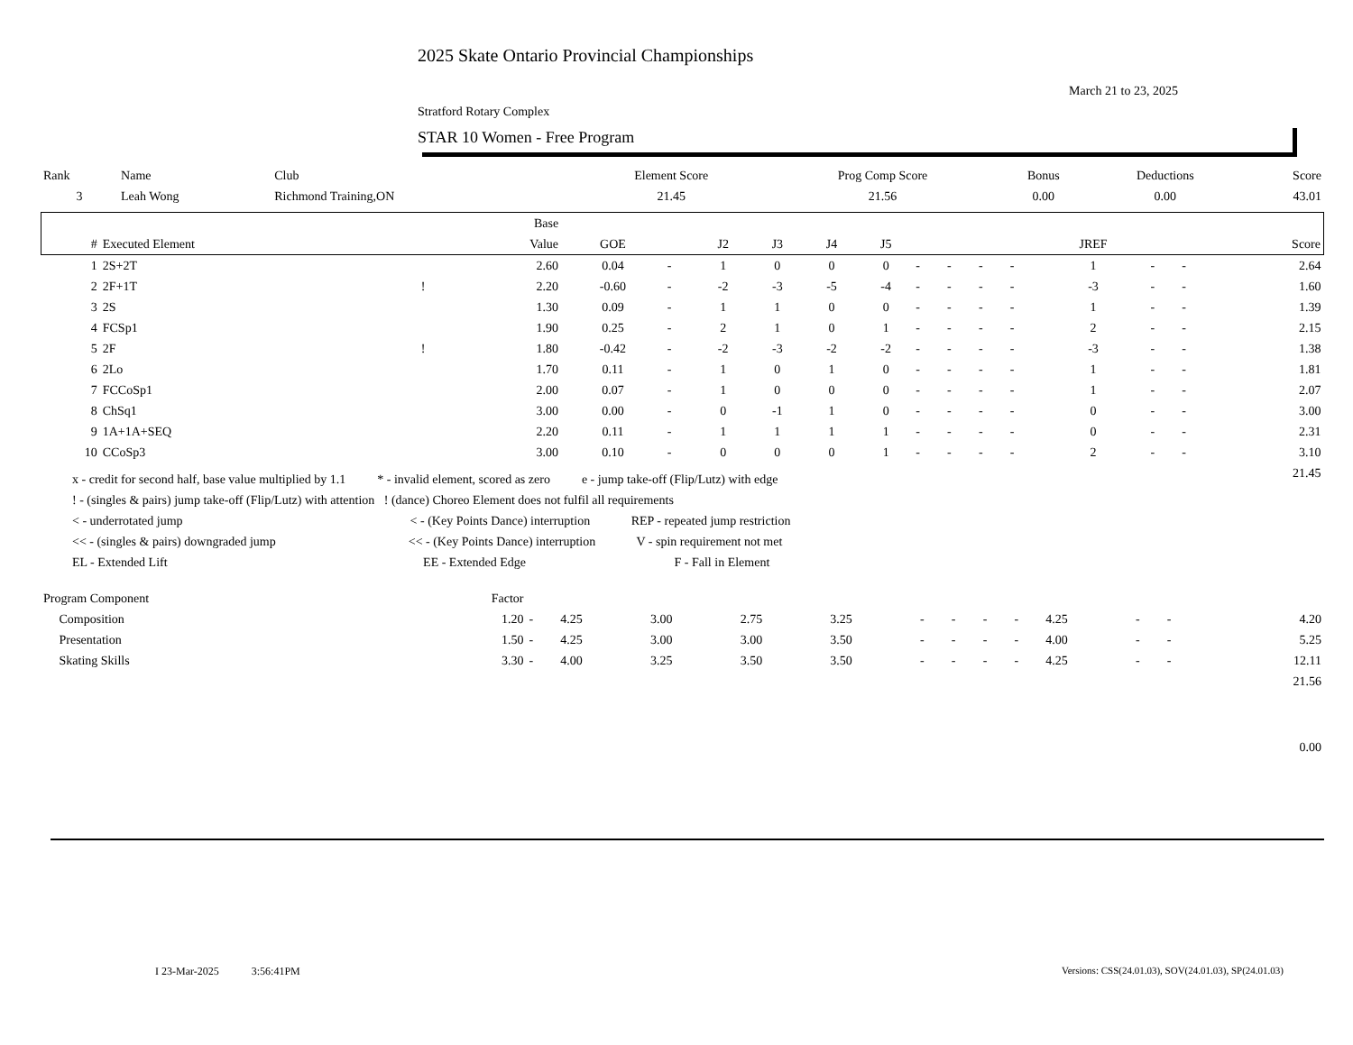2025 Skate Ontario Provincial Championships
March 21 to 23, 2025
Stratford Rotary Complex
STAR 10 Women - Free Program
| Rank | Name | Club | Element Score | Prog Comp Score | Bonus | Deductions | Score |
| --- | --- | --- | --- | --- | --- | --- | --- |
| 3 | Leah Wong | Richmond Training,ON | 21.45 | 21.56 | 0.00 | 0.00 | 43.01 |
| | | | Base | | | | | | | | | | | | | | | |
| --- | --- | --- | --- | --- | --- | --- | --- | --- | --- | --- | --- | --- | --- | --- | --- | --- | --- | --- |
| # | Executed Element | | Value | GOE | | J2 | J3 | J4 | J5 | | | | | JREF | | | Score | |
| 1 | 2S+2T | | 2.60 | 0.04 | - | 1 | 0 | 0 | 0 | - | - | - | - | 1 | - | - | 2.64 | |
| 2 | 2F+1T | ! | 2.20 | -0.60 | - | -2 | -3 | -5 | -4 | - | - | - | - | -3 | - | - | 1.60 | |
| 3 | 2S | | 1.30 | 0.09 | - | 1 | 1 | 0 | 0 | - | - | - | - | 1 | - | - | 1.39 | |
| 4 | FCSp1 | | 1.90 | 0.25 | - | 2 | 1 | 0 | 1 | - | - | - | - | 2 | - | - | 2.15 | |
| 5 | 2F | ! | 1.80 | -0.42 | - | -2 | -3 | -2 | -2 | - | - | - | - | -3 | - | - | 1.38 | |
| 6 | 2Lo | | 1.70 | 0.11 | - | 1 | 0 | 1 | 0 | - | - | - | - | 1 | - | - | 1.81 | |
| 7 | FCCoSp1 | | 2.00 | 0.07 | - | 1 | 0 | 0 | 0 | - | - | - | - | 1 | - | - | 2.07 | |
| 8 | ChSq1 | | 3.00 | 0.00 | - | 0 | -1 | 1 | 0 | - | - | - | - | 0 | - | - | 3.00 | |
| 9 | 1A+1A+SEQ | | 2.20 | 0.11 | - | 1 | 1 | 1 | 1 | - | - | - | - | 0 | - | - | 2.31 | |
| 10 | CCoSp3 | | 3.00 | 0.10 | - | 0 | 0 | 0 | 1 | - | - | - | - | 2 | - | - | 3.10 | |
| | | | | | | | | | | | | | | | | | 21.45 | |
x - credit for second half, base value multiplied by 1.1 * - invalid element, scored as zero e - jump take-off (Flip/Lutz) with edge
! - (singles & pairs) jump take-off (Flip/Lutz) with attention ! (dance) Choreo Element does not fulfil all requirements
< - underrotated jump < - (Key Points Dance) interruption REP - repeated jump restriction
<< - (singles & pairs) downgraded jump << - (Key Points Dance) interruption V - spin requirement not met
EL - Extended Lift EE - Extended Edge F - Fall in Element
| Program Component | Factor | | | | | | | | | | | | | | |
| --- | --- | --- | --- | --- | --- | --- | --- | --- | --- | --- | --- | --- | --- | --- | --- |
| Composition | 1.20 | - | 4.25 | 3.00 | 2.75 | 3.25 | - | - | - | - | 4.25 | - | - | | 4.20 |
| Presentation | 1.50 | - | 4.25 | 3.00 | 3.00 | 3.50 | - | - | - | - | 4.00 | - | - | | 5.25 |
| Skating Skills | 3.30 | - | 4.00 | 3.25 | 3.50 | 3.50 | - | - | - | - | 4.25 | - | - | | 12.11 |
| | | | | | | | | | | | | | | | 21.56 |
| | | | | | | | | | | | | | | | 0.00 |
I 23-Mar-2025 3:56:41PM
Versions: CSS(24.01.03), SOV(24.01.03), SP(24.01.03)